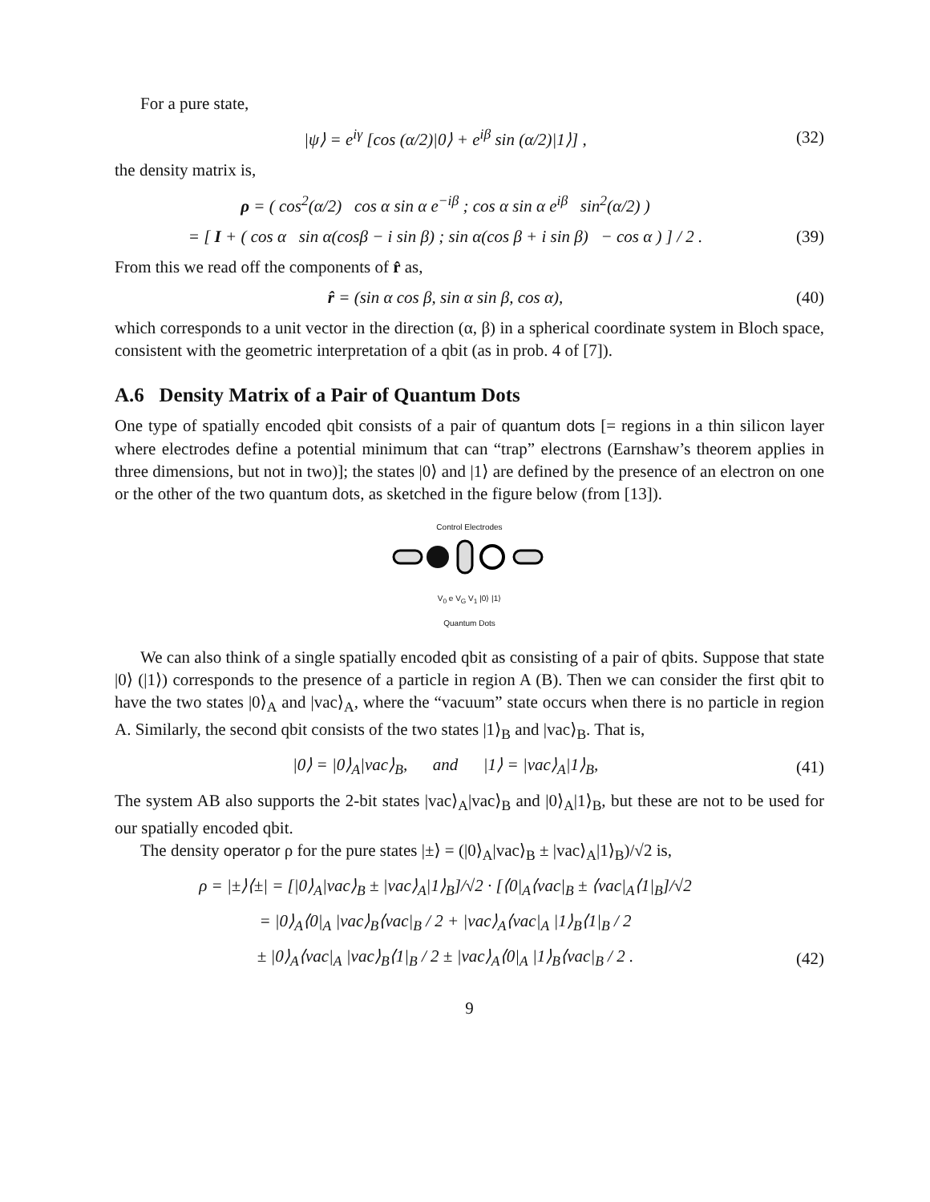For a pure state,
|ψ⟩ = e<sup>iγ</sup> [cos (α/2)|0⟩ + e<sup>iβ</sup> sin (α/2)|1⟩] ,
(32)
the density matrix is,
ρ = ( cos<sup>2</sup>(α/2) cos α sin α e<sup>−iβ</sup> ; cos α sin α e<sup>iβ</sup> sin<sup>2</sup>(α/2) )
= [ I + ( cos α sin α(cosβ − i sin β) ; sin α(cos β + i sin β) − cos α ) ] / 2 .
(39)
From this we read off the components of r̂ as,
r̂ = (sin α cos β, sin α sin β, cos α),
(40)
which corresponds to a unit vector in the direction (α, β) in a spherical coordinate system in Bloch space, consistent with the geometric interpretation of a qbit (as in prob. 4 of [7]).
A.6 Density Matrix of a Pair of Quantum Dots
One type of spatially encoded qbit consists of a pair of quantum dots [= regions in a thin silicon layer where electrodes define a potential minimum that can “trap” electrons (Earnshaw’s theorem applies in three dimensions, but not in two)]; the states |0⟩ and |1⟩ are defined by the presence of an electron on one or the other of the two quantum dots, as sketched in the figure below (from [13]).
Control Electrodes
V<sub>0</sub> e V<sub>G</sub> V<sub>1</sub> |0⟩ |1⟩
Quantum Dots
We can also think of a single spatially encoded qbit as consisting of a pair of qbits. Suppose that state |0⟩ (|1⟩) corresponds to the presence of a particle in region A (B). Then we can consider the first qbit to have the two states |0⟩<sub>A</sub> and |vac⟩<sub>A</sub>, where the “vacuum” state occurs when there is no particle in region A. Similarly, the second qbit consists of the two states |1⟩<sub>B</sub> and |vac⟩<sub>B</sub>. That is,
|0⟩ = |0⟩<sub>A</sub>|vac⟩<sub>B</sub>, and |1⟩ = |vac⟩<sub>A</sub>|1⟩<sub>B</sub>,
(41)
The system AB also supports the 2-bit states |vac⟩<sub>A</sub>|vac⟩<sub>B</sub> and |0⟩<sub>A</sub>|1⟩<sub>B</sub>, but these are not to be used for our spatially encoded qbit.
The density operator ρ for the pure states |±⟩ = (|0⟩<sub>A</sub>|vac⟩<sub>B</sub> ± |vac⟩<sub>A</sub>|1⟩<sub>B</sub>)/√2 is,
ρ = |±⟩⟨±| = [|0⟩<sub>A</sub>|vac⟩<sub>B</sub> ± |vac⟩<sub>A</sub>|1⟩<sub>B</sub>]/√2 · [⟨0|<sub>A</sub>⟨vac|<sub>B</sub> ± ⟨vac|<sub>A</sub>⟨1|<sub>B</sub>]/√2
= |0⟩<sub>A</sub>⟨0|<sub>A</sub> |vac⟩<sub>B</sub>⟨vac|<sub>B</sub> / 2 + |vac⟩<sub>A</sub>⟨vac|<sub>A</sub> |1⟩<sub>B</sub>⟨1|<sub>B</sub> / 2
± |0⟩<sub>A</sub>⟨vac|<sub>A</sub> |vac⟩<sub>B</sub>⟨1|<sub>B</sub> / 2 ± |vac⟩<sub>A</sub>⟨0|<sub>A</sub> |1⟩<sub>B</sub>⟨vac|<sub>B</sub> / 2 .
(42)
9